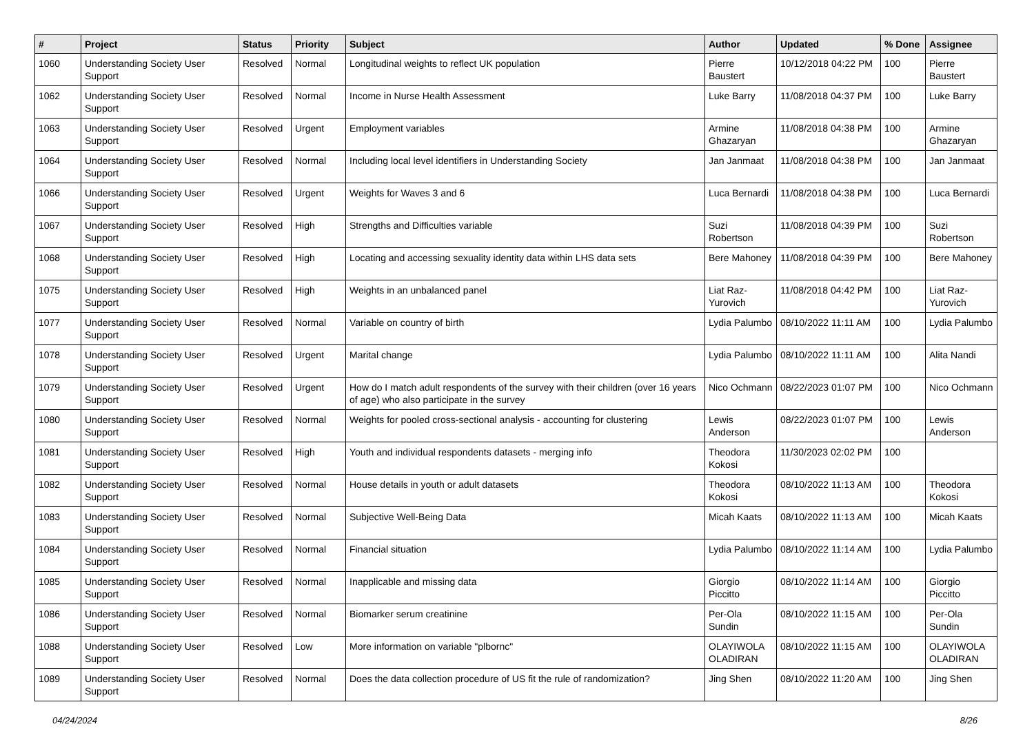| # | Project | Status | Priority | Subject | Author | Updated | % Done | Assignee |
| --- | --- | --- | --- | --- | --- | --- | --- | --- |
| 1060 | Understanding Society User Support | Resolved | Normal | Longitudinal weights to reflect UK population | Pierre Baustert | 10/12/2018 04:22 PM | 100 | Pierre Baustert |
| 1062 | Understanding Society User Support | Resolved | Normal | Income in Nurse Health Assessment | Luke Barry | 11/08/2018 04:37 PM | 100 | Luke Barry |
| 1063 | Understanding Society User Support | Resolved | Urgent | Employment variables | Armine Ghazaryan | 11/08/2018 04:38 PM | 100 | Armine Ghazaryan |
| 1064 | Understanding Society User Support | Resolved | Normal | Including local level identifiers in Understanding Society | Jan Janmaat | 11/08/2018 04:38 PM | 100 | Jan Janmaat |
| 1066 | Understanding Society User Support | Resolved | Urgent | Weights for Waves 3 and 6 | Luca Bernardi | 11/08/2018 04:38 PM | 100 | Luca Bernardi |
| 1067 | Understanding Society User Support | Resolved | High | Strengths and Difficulties variable | Suzi Robertson | 11/08/2018 04:39 PM | 100 | Suzi Robertson |
| 1068 | Understanding Society User Support | Resolved | High | Locating and accessing sexuality identity data within LHS data sets | Bere Mahoney | 11/08/2018 04:39 PM | 100 | Bere Mahoney |
| 1075 | Understanding Society User Support | Resolved | High | Weights in an unbalanced panel | Liat Raz-Yurovich | 11/08/2018 04:42 PM | 100 | Liat Raz-Yurovich |
| 1077 | Understanding Society User Support | Resolved | Normal | Variable on country of birth | Lydia Palumbo | 08/10/2022 11:11 AM | 100 | Lydia Palumbo |
| 1078 | Understanding Society User Support | Resolved | Urgent | Marital change | Lydia Palumbo | 08/10/2022 11:11 AM | 100 | Alita Nandi |
| 1079 | Understanding Society User Support | Resolved | Urgent | How do I match adult respondents of the survey with their children (over 16 years of age) who also participate in the survey | Nico Ochmann | 08/22/2023 01:07 PM | 100 | Nico Ochmann |
| 1080 | Understanding Society User Support | Resolved | Normal | Weights for pooled cross-sectional analysis - accounting for clustering | Lewis Anderson | 08/22/2023 01:07 PM | 100 | Lewis Anderson |
| 1081 | Understanding Society User Support | Resolved | High | Youth and individual respondents datasets - merging info | Theodora Kokosi | 11/30/2023 02:02 PM | 100 | |
| 1082 | Understanding Society User Support | Resolved | Normal | House details in youth or adult datasets | Theodora Kokosi | 08/10/2022 11:13 AM | 100 | Theodora Kokosi |
| 1083 | Understanding Society User Support | Resolved | Normal | Subjective Well-Being Data | Micah Kaats | 08/10/2022 11:13 AM | 100 | Micah Kaats |
| 1084 | Understanding Society User Support | Resolved | Normal | Financial situation | Lydia Palumbo | 08/10/2022 11:14 AM | 100 | Lydia Palumbo |
| 1085 | Understanding Society User Support | Resolved | Normal | Inapplicable and missing data | Giorgio Piccitto | 08/10/2022 11:14 AM | 100 | Giorgio Piccitto |
| 1086 | Understanding Society User Support | Resolved | Normal | Biomarker serum creatinine | Per-Ola Sundin | 08/10/2022 11:15 AM | 100 | Per-Ola Sundin |
| 1088 | Understanding Society User Support | Resolved | Low | More information on variable "plbornc" | OLAYIWOLA OLADIRAN | 08/10/2022 11:15 AM | 100 | OLAYIWOLA OLADIRAN |
| 1089 | Understanding Society User Support | Resolved | Normal | Does the data collection procedure of US fit the rule of randomization? | Jing Shen | 08/10/2022 11:20 AM | 100 | Jing Shen |
04/24/2024 8/26